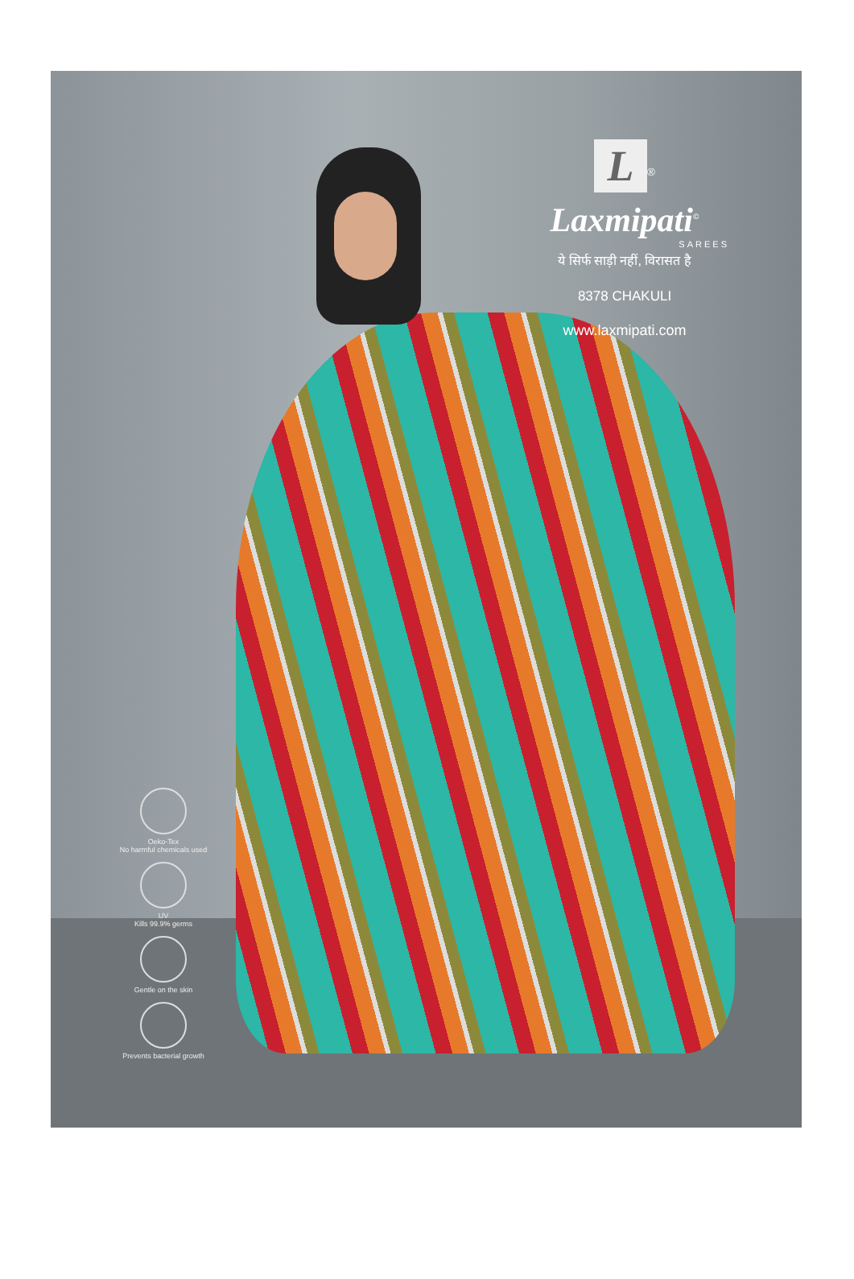L
<sup>®</sup>
Laxmipati<sup>©</sup>
SAREES
ये सिर्फ साड़ी नहीं, विरासत है
8378 CHAKULI
www.laxmipati.com
Oeko-Tex
No harmful chemicals used
UV
Kills 99.9% germs
Gentle on the skin
Prevents bacterial growth